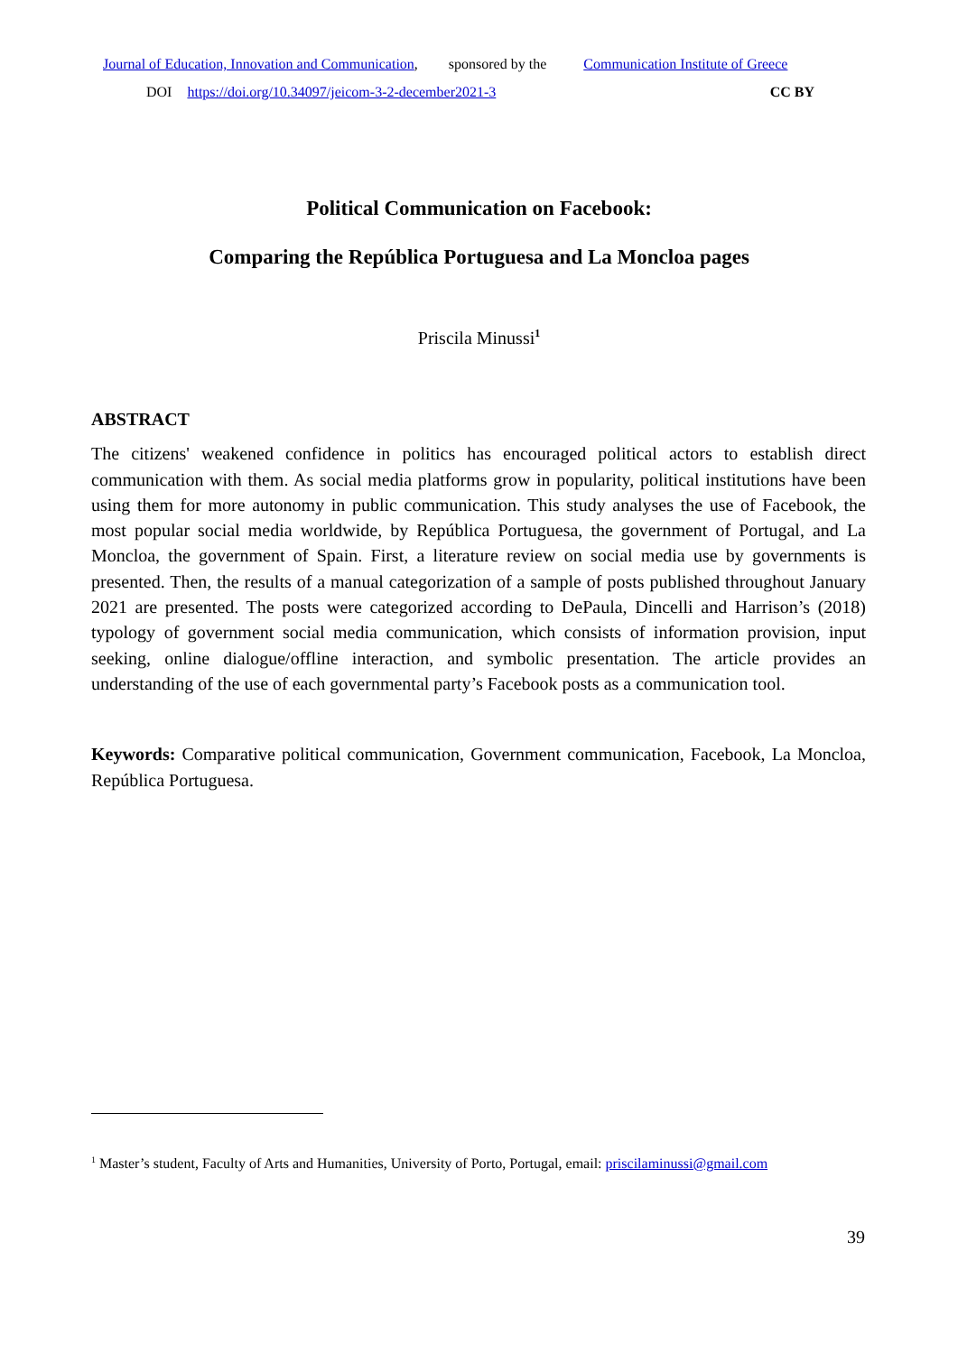Journal of Education, Innovation and Communication, sponsored by the Communication Institute of Greece
DOI https://doi.org/10.34097/jeicom-3-2-december2021-3 CC BY
Political Communication on Facebook:
Comparing the República Portuguesa and La Moncloa pages
Priscila Minussi<sup>1</sup>
ABSTRACT
The citizens' weakened confidence in politics has encouraged political actors to establish direct communication with them. As social media platforms grow in popularity, political institutions have been using them for more autonomy in public communication. This study analyses the use of Facebook, the most popular social media worldwide, by República Portuguesa, the government of Portugal, and La Moncloa, the government of Spain. First, a literature review on social media use by governments is presented. Then, the results of a manual categorization of a sample of posts published throughout January 2021 are presented. The posts were categorized according to DePaula, Dincelli and Harrison’s (2018) typology of government social media communication, which consists of information provision, input seeking, online dialogue/offline interaction, and symbolic presentation. The article provides an understanding of the use of each governmental party’s Facebook posts as a communication tool.
Keywords: Comparative political communication, Government communication, Facebook, La Moncloa, República Portuguesa.
<sup>1</sup> Master’s student, Faculty of Arts and Humanities, University of Porto, Portugal, email: priscilaminussi@gmail.com
39